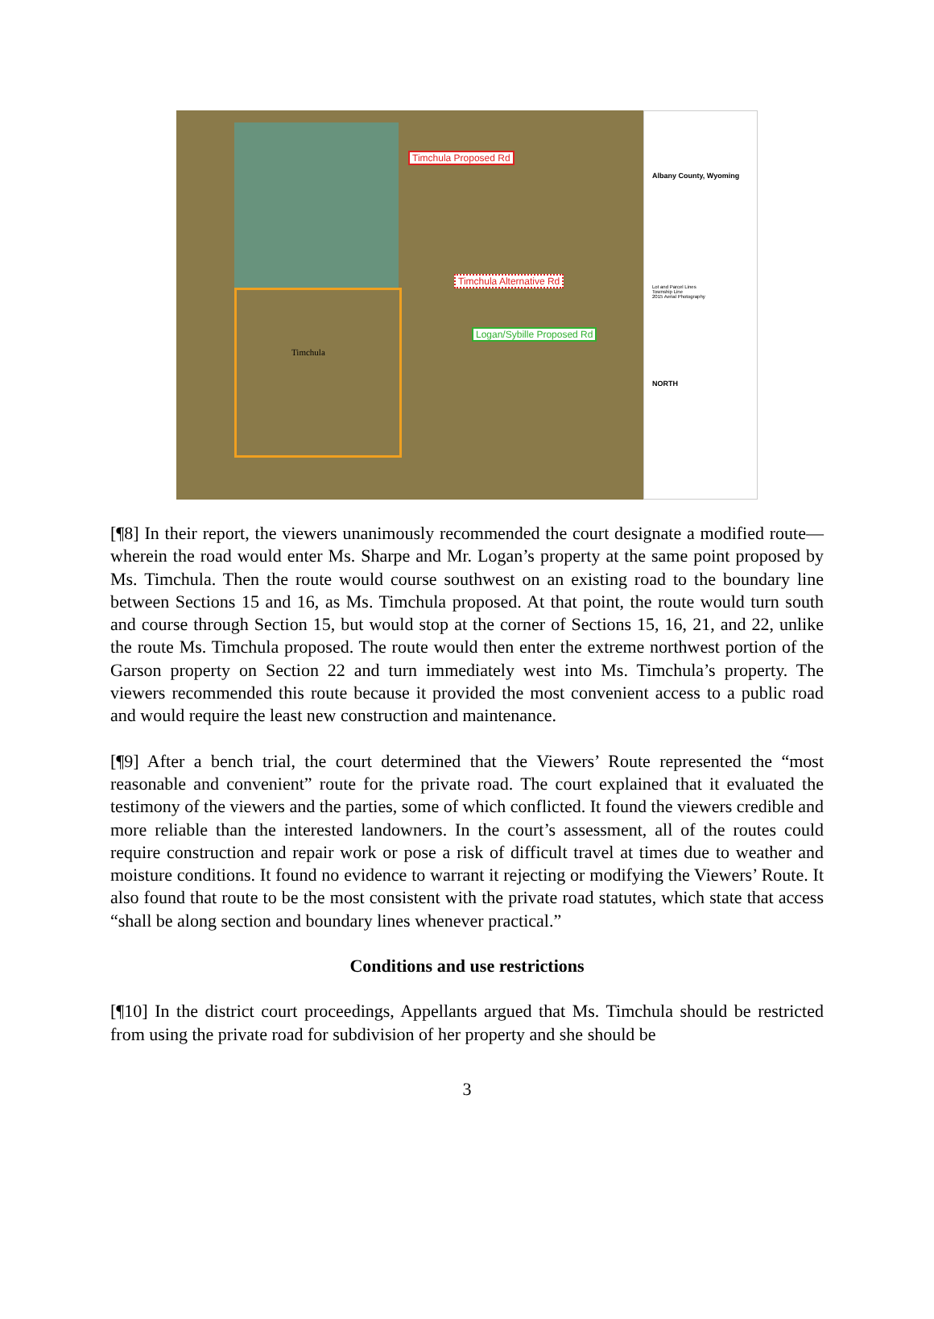Timchula Proposed Rd
Timchula Alternative Rd
Logan/Sybille Proposed Rd
Timchula
Albany County, Wyoming
Lot and Parcel Lines
Township Line
2015 Aerial Photography
NORTH
[¶8] In their report, the viewers unanimously recommended the court designate a modified route—wherein the road would enter Ms. Sharpe and Mr. Logan’s property at the same point proposed by Ms. Timchula. Then the route would course southwest on an existing road to the boundary line between Sections 15 and 16, as Ms. Timchula proposed. At that point, the route would turn south and course through Section 15, but would stop at the corner of Sections 15, 16, 21, and 22, unlike the route Ms. Timchula proposed. The route would then enter the extreme northwest portion of the Garson property on Section 22 and turn immediately west into Ms. Timchula’s property. The viewers recommended this route because it provided the most convenient access to a public road and would require the least new construction and maintenance.
[¶9] After a bench trial, the court determined that the Viewers’ Route represented the “most reasonable and convenient” route for the private road. The court explained that it evaluated the testimony of the viewers and the parties, some of which conflicted. It found the viewers credible and more reliable than the interested landowners. In the court’s assessment, all of the routes could require construction and repair work or pose a risk of difficult travel at times due to weather and moisture conditions. It found no evidence to warrant it rejecting or modifying the Viewers’ Route. It also found that route to be the most consistent with the private road statutes, which state that access “shall be along section and boundary lines whenever practical.”
Conditions and use restrictions
[¶10] In the district court proceedings, Appellants argued that Ms. Timchula should be restricted from using the private road for subdivision of her property and she should be
3